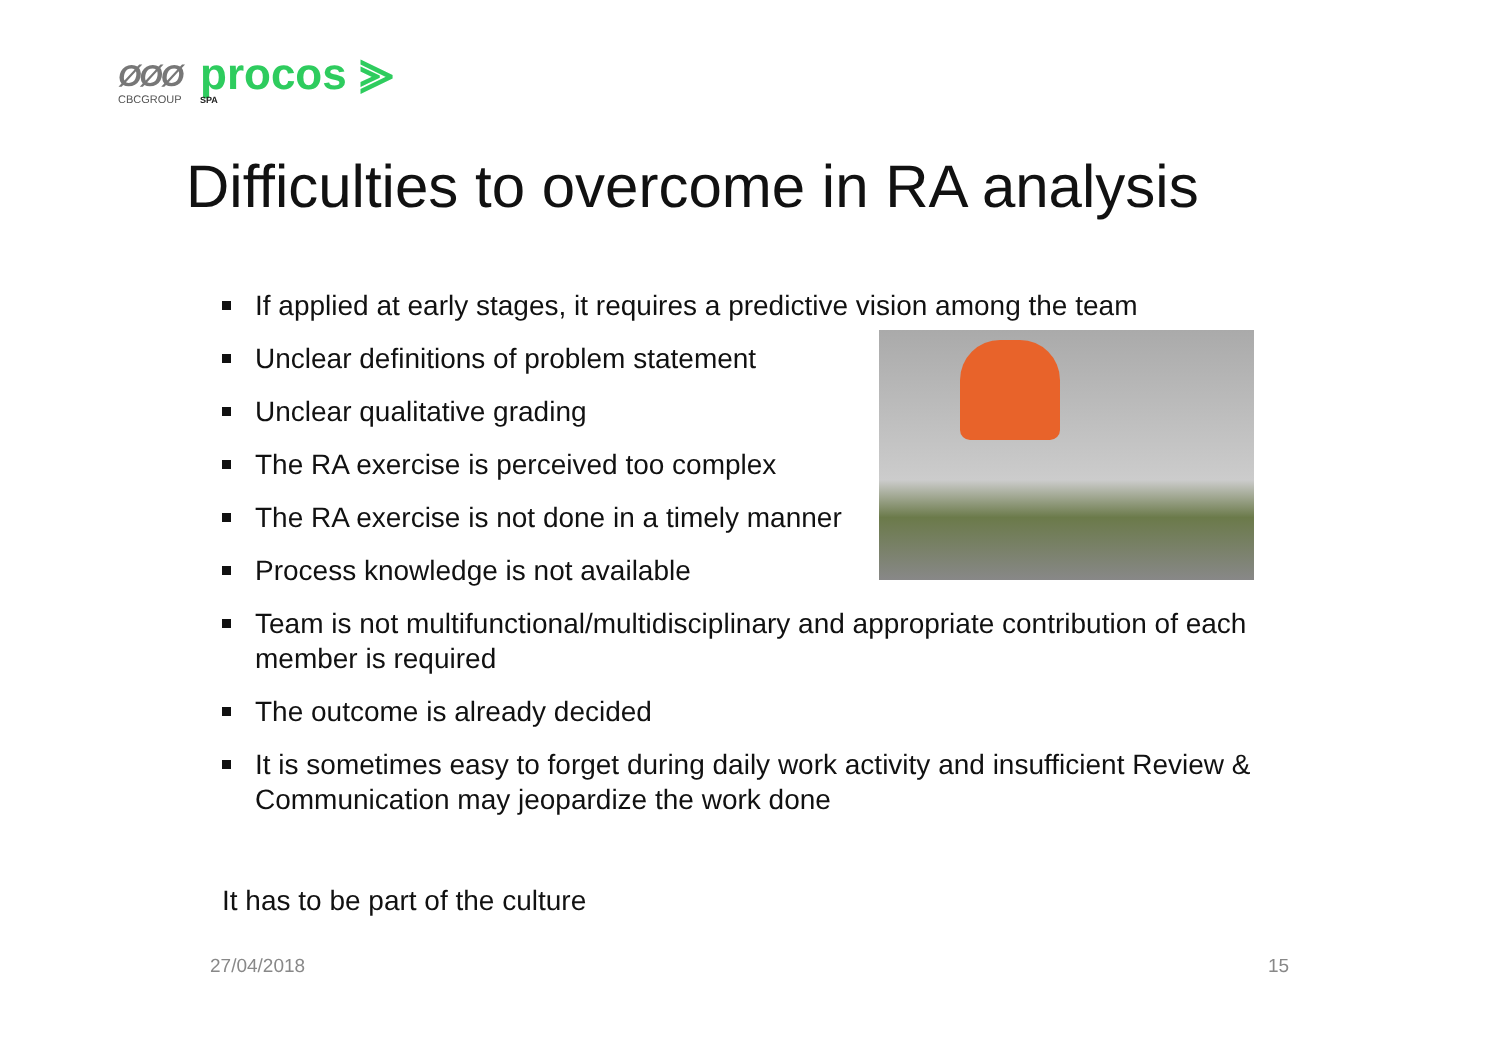ØØØ
CBCGROUP
procos ⪢
SPA
Difficulties to overcome in RA analysis
If applied at early stages, it requires a predictive vision among the team
Unclear definitions of problem statement
Unclear qualitative grading
The RA exercise is perceived too complex
The RA exercise is not done in a timely manner
Process knowledge is not available
Team is not multifunctional/multidisciplinary and appropriate contribution of each member is required
The outcome is already decided
It is sometimes easy to forget during daily work activity and insufficient Review & Communication may jeopardize the work done
It has to be part of the culture
27/04/2018 15